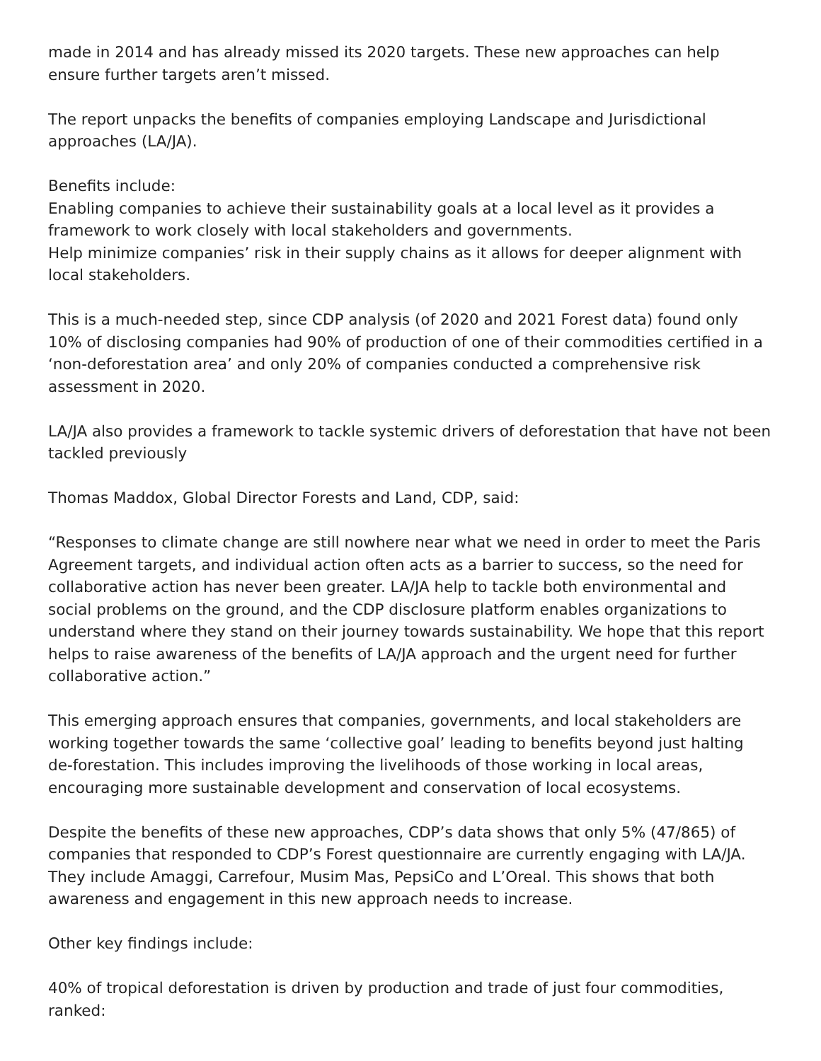made in 2014 and has already missed its 2020 targets. These new approaches can help ensure further targets aren’t missed.
The report unpacks the benefits of companies employing Landscape and Jurisdictional approaches (LA/JA).
Benefits include:
Enabling companies to achieve their sustainability goals at a local level as it provides a framework to work closely with local stakeholders and governments.
Help minimize companies’ risk in their supply chains as it allows for deeper alignment with local stakeholders.
This is a much-needed step, since CDP analysis (of 2020 and 2021 Forest data) found only 10% of disclosing companies had 90% of production of one of their commodities certified in a ‘non-deforestation area’ and only 20% of companies conducted a comprehensive risk assessment in 2020.
LA/JA also provides a framework to tackle systemic drivers of deforestation that have not been tackled previously
Thomas Maddox, Global Director Forests and Land, CDP, said:
“Responses to climate change are still nowhere near what we need in order to meet the Paris Agreement targets, and individual action often acts as a barrier to success, so the need for collaborative action has never been greater. LA/JA help to tackle both environmental and social problems on the ground, and the CDP disclosure platform enables organizations to understand where they stand on their journey towards sustainability. We hope that this report helps to raise awareness of the benefits of LA/JA approach and the urgent need for further collaborative action.”
This emerging approach ensures that companies, governments, and local stakeholders are working together towards the same ‘collective goal’ leading to benefits beyond just halting de-forestation. This includes improving the livelihoods of those working in local areas, encouraging more sustainable development and conservation of local ecosystems.
Despite the benefits of these new approaches, CDP’s data shows that only 5% (47/865) of companies that responded to CDP’s Forest questionnaire are currently engaging with LA/JA. They include Amaggi, Carrefour, Musim Mas, PepsiCo and L’Oreal. This shows that both awareness and engagement in this new approach needs to increase.
Other key findings include:
40% of tropical deforestation is driven by production and trade of just four commodities, ranked: